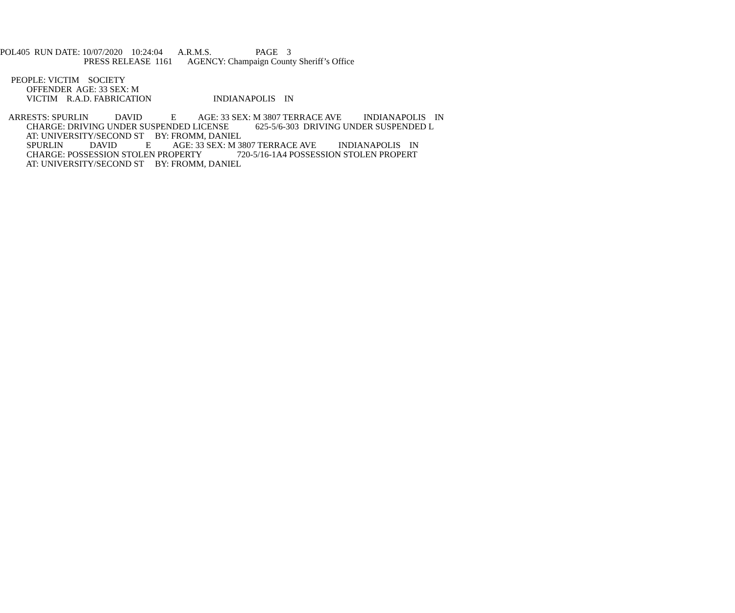POL405 RUN DATE: 10/07/2020 10:24:04 A.R.M.S. PAGE 3
PRESS RELEASE 1161 AGENCY: Champaign County Sheriff’s Office
PEOPLE: VICTIM SOCIETY
OFFENDER AGE: 33 SEX: M
VICTIM R.A.D. FABRICATION INDIANAPOLIS IN
ARRESTS: SPURLIN DAVID E AGE: 33 SEX: M 3807 TERRACE AVE INDIANAPOLIS IN
CHARGE: DRIVING UNDER SUSPENDED LICENSE 625-5/6-303 DRIVING UNDER SUSPENDED L
AT: UNIVERSITY/SECOND ST BY: FROMM, DANIEL
SPURLIN DAVID E AGE: 33 SEX: M 3807 TERRACE AVE INDIANAPOLIS IN
CHARGE: POSSESSION STOLEN PROPERTY 720-5/16-1A4 POSSESSION STOLEN PROPERT
AT: UNIVERSITY/SECOND ST BY: FROMM, DANIEL